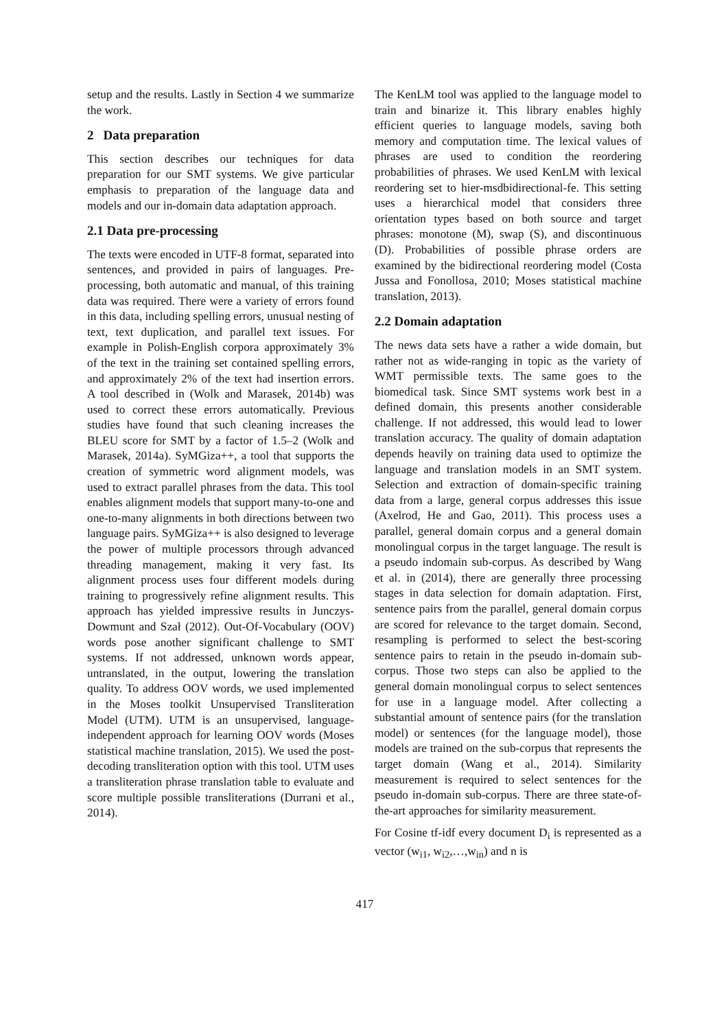setup and the results. Lastly in Section 4 we summarize the work.
2 Data preparation
This section describes our techniques for data preparation for our SMT systems. We give particular emphasis to preparation of the language data and models and our in-domain data adaptation approach.
2.1 Data pre-processing
The texts were encoded in UTF-8 format, separated into sentences, and provided in pairs of languages. Pre-processing, both automatic and manual, of this training data was required. There were a variety of errors found in this data, including spelling errors, unusual nesting of text, text duplication, and parallel text issues. For example in Polish-English corpora approximately 3% of the text in the training set contained spelling errors, and approximately 2% of the text had insertion errors. A tool described in (Wolk and Marasek, 2014b) was used to correct these errors automatically. Previous studies have found that such cleaning increases the BLEU score for SMT by a factor of 1.5–2 (Wolk and Marasek, 2014a). SyMGiza++, a tool that supports the creation of symmetric word alignment models, was used to extract parallel phrases from the data. This tool enables alignment models that support many-to-one and one-to-many alignments in both directions between two language pairs. SyMGiza++ is also designed to leverage the power of multiple processors through advanced threading management, making it very fast. Its alignment process uses four different models during training to progressively refine alignment results. This approach has yielded impressive results in Junczys-Dowmunt and Szał (2012). Out-Of-Vocabulary (OOV) words pose another significant challenge to SMT systems. If not addressed, unknown words appear, untranslated, in the output, lowering the translation quality. To address OOV words, we used implemented in the Moses toolkit Unsupervised Transliteration Model (UTM). UTM is an unsupervised, language-independent approach for learning OOV words (Moses statistical machine translation, 2015). We used the post-decoding transliteration option with this tool. UTM uses a transliteration phrase translation table to evaluate and score multiple possible transliterations (Durrani et al., 2014).
The KenLM tool was applied to the language model to train and binarize it. This library enables highly efficient queries to language models, saving both memory and computation time. The lexical values of phrases are used to condition the reordering probabilities of phrases. We used KenLM with lexical reordering set to hier-msdbidirectional-fe. This setting uses a hierarchical model that considers three orientation types based on both source and target phrases: monotone (M), swap (S), and discontinuous (D). Probabilities of possible phrase orders are examined by the bidirectional reordering model (Costa Jussa and Fonollosa, 2010; Moses statistical machine translation, 2013).
2.2 Domain adaptation
The news data sets have a rather a wide domain, but rather not as wide-ranging in topic as the variety of WMT permissible texts. The same goes to the biomedical task. Since SMT systems work best in a defined domain, this presents another considerable challenge. If not addressed, this would lead to lower translation accuracy. The quality of domain adaptation depends heavily on training data used to optimize the language and translation models in an SMT system. Selection and extraction of domain-specific training data from a large, general corpus addresses this issue (Axelrod, He and Gao, 2011). This process uses a parallel, general domain corpus and a general domain monolingual corpus in the target language. The result is a pseudo indomain sub-corpus. As described by Wang et al. in (2014), there are generally three processing stages in data selection for domain adaptation. First, sentence pairs from the parallel, general domain corpus are scored for relevance to the target domain. Second, resampling is performed to select the best-scoring sentence pairs to retain in the pseudo in-domain sub-corpus. Those two steps can also be applied to the general domain monolingual corpus to select sentences for use in a language model. After collecting a substantial amount of sentence pairs (for the translation model) or sentences (for the language model), those models are trained on the sub-corpus that represents the target domain (Wang et al., 2014). Similarity measurement is required to select sentences for the pseudo in-domain sub-corpus. There are three state-of-the-art approaches for similarity measurement.
For Cosine tf-idf every document D<sub>i</sub> is represented as a vector (w<sub>i1</sub>, w<sub>i2</sub>,…,w<sub>in</sub>) and n is
417